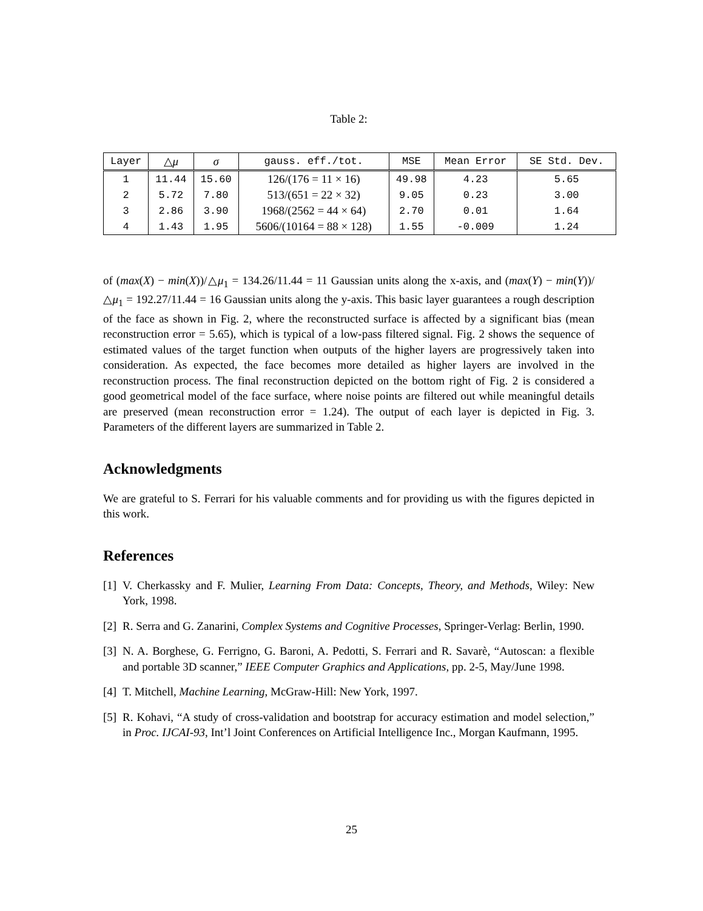Table 2:
| Layer | △ μ | σ | gauss. eff./tot. | MSE | Mean Error | SE Std. Dev. |
| --- | --- | --- | --- | --- | --- | --- |
| 1 | 11.44 | 15.60 | 126/(176 = 11 × 16) | 49.98 | 4.23 | 5.65 |
| 2 | 5.72 | 7.80 | 513/(651 = 22 × 32) | 9.05 | 0.23 | 3.00 |
| 3 | 2.86 | 3.90 | 1968/(2562 = 44 × 64) | 2.70 | 0.01 | 1.64 |
| 4 | 1.43 | 1.95 | 5606/(10164 = 88 × 128) | 1.55 | -0.009 | 1.24 |
of (max(X) − min(X))/△μ<sub>1</sub> = 134.26/11.44 = 11 Gaussian units along the x-axis, and (max(Y) − min(Y))/△μ<sub>1</sub> = 192.27/11.44 = 16 Gaussian units along the y-axis. This basic layer guarantees a rough description of the face as shown in Fig. 2, where the reconstructed surface is affected by a significant bias (mean reconstruction error = 5.65), which is typical of a low-pass filtered signal. Fig. 2 shows the sequence of estimated values of the target function when outputs of the higher layers are progressively taken into consideration. As expected, the face becomes more detailed as higher layers are involved in the reconstruction process. The final reconstruction depicted on the bottom right of Fig. 2 is considered a good geometrical model of the face surface, where noise points are filtered out while meaningful details are preserved (mean reconstruction error = 1.24). The output of each layer is depicted in Fig. 3. Parameters of the different layers are summarized in Table 2.
Acknowledgments
We are grateful to S. Ferrari for his valuable comments and for providing us with the figures depicted in this work.
References
[1] V. Cherkassky and F. Mulier, Learning From Data: Concepts, Theory, and Methods, Wiley: New York, 1998.
[2] R. Serra and G. Zanarini, Complex Systems and Cognitive Processes, Springer-Verlag: Berlin, 1990.
[3] N. A. Borghese, G. Ferrigno, G. Baroni, A. Pedotti, S. Ferrari and R. Savarè, “Autoscan: a flexible and portable 3D scanner,” IEEE Computer Graphics and Applications, pp. 2-5, May/June 1998.
[4] T. Mitchell, Machine Learning, McGraw-Hill: New York, 1997.
[5] R. Kohavi, “A study of cross-validation and bootstrap for accuracy estimation and model selection,” in Proc. IJCAI-93, Int’l Joint Conferences on Artificial Intelligence Inc., Morgan Kaufmann, 1995.
25